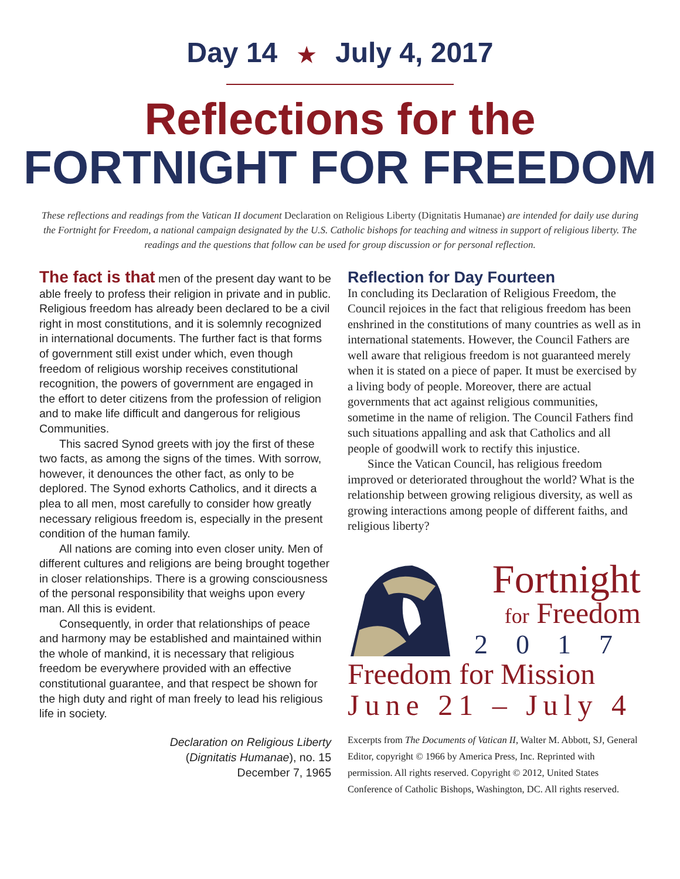Day 14 ★ July 4, 2017
Reflections for the
FORTNIGHT FOR FREEDOM
These reflections and readings from the Vatican II document Declaration on Religious Liberty (Dignitatis Humanae) are intended for daily use during the Fortnight for Freedom, a national campaign designated by the U.S. Catholic bishops for teaching and witness in support of religious liberty. The readings and the questions that follow can be used for group discussion or for personal reflection.
The fact is that men of the present day want to be able freely to profess their religion in private and in public. Religious freedom has already been declared to be a civil right in most constitutions, and it is solemnly recognized in international documents. The further fact is that forms of government still exist under which, even though freedom of religious worship receives constitutional recognition, the powers of government are engaged in the effort to deter citizens from the profession of religion and to make life difficult and dangerous for religious Communities.
This sacred Synod greets with joy the first of these two facts, as among the signs of the times. With sorrow, however, it denounces the other fact, as only to be deplored. The Synod exhorts Catholics, and it directs a plea to all men, most carefully to consider how greatly necessary religious freedom is, especially in the present condition of the human family.
All nations are coming into even closer unity. Men of different cultures and religions are being brought together in closer relationships. There is a growing consciousness of the personal responsibility that weighs upon every man. All this is evident.
Consequently, in order that relationships of peace and harmony may be established and maintained within the whole of mankind, it is necessary that religious freedom be everywhere provided with an effective constitutional guarantee, and that respect be shown for the high duty and right of man freely to lead his religious life in society.
Declaration on Religious Liberty
(Dignitatis Humanae), no. 15
December 7, 1965
Reflection for Day Fourteen
In concluding its Declaration of Religious Freedom, the Council rejoices in the fact that religious freedom has been enshrined in the constitutions of many countries as well as in international statements. However, the Council Fathers are well aware that religious freedom is not guaranteed merely when it is stated on a piece of paper. It must be exercised by a living body of people. Moreover, there are actual governments that act against religious communities, sometime in the name of religion. The Council Fathers find such situations appalling and ask that Catholics and all people of goodwill work to rectify this injustice.
Since the Vatican Council, has religious freedom improved or deteriorated throughout the world? What is the relationship between growing religious diversity, as well as growing interactions among people of different faiths, and religious liberty?
Fortnight
for Freedom
2017
Freedom for Mission
June 21 – July 4
Excerpts from The Documents of Vatican II, Walter M. Abbott, SJ, General Editor, copyright © 1966 by America Press, Inc. Reprinted with permission. All rights reserved. Copyright © 2012, United States Conference of Catholic Bishops, Washington, DC. All rights reserved.